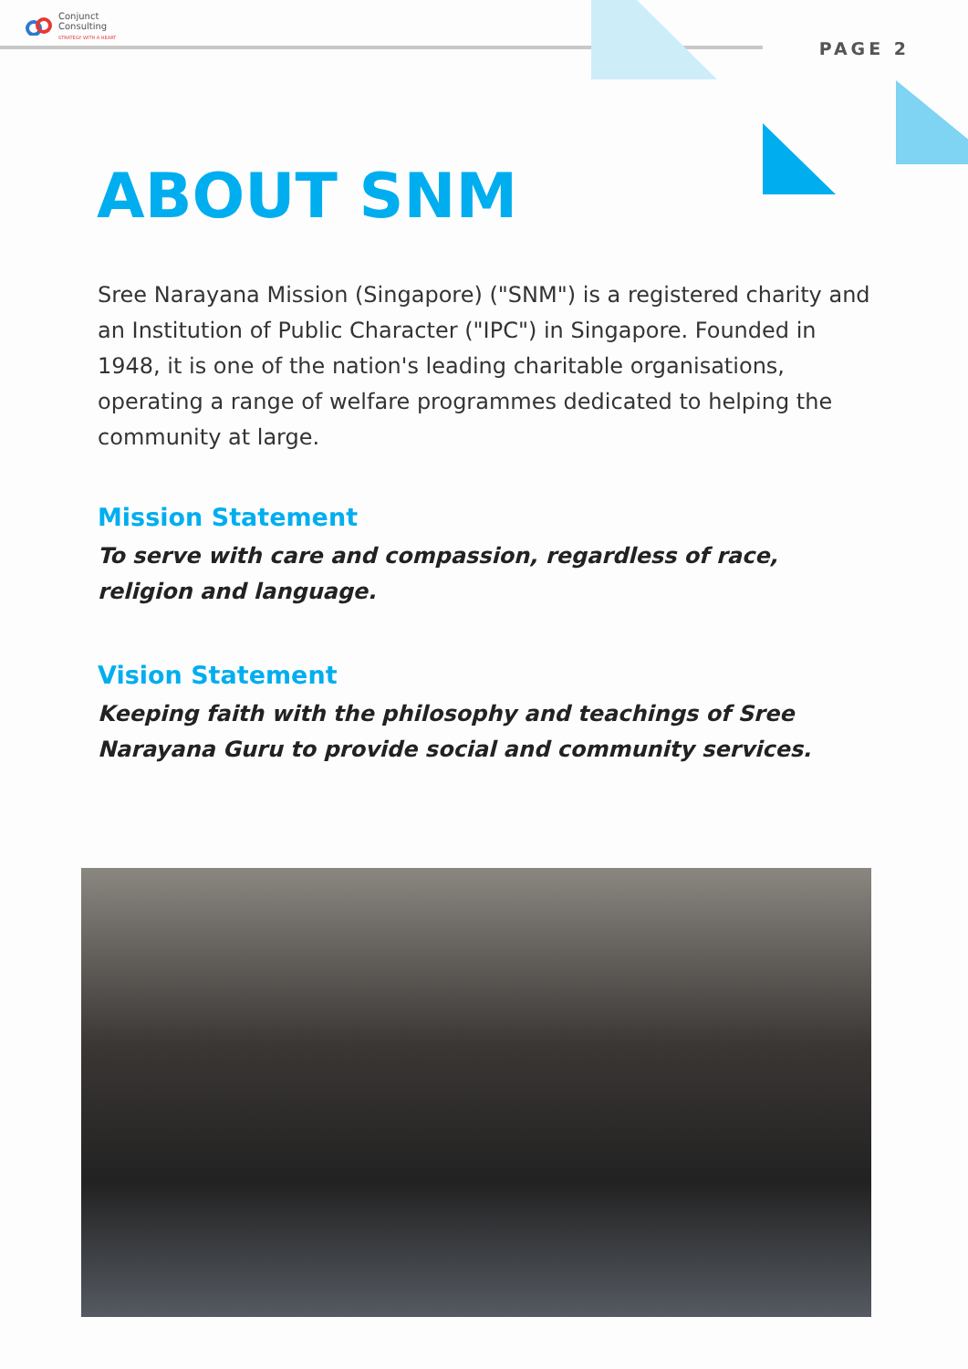Conjunct
Consulting
STRATEGY WITH A HEART
PAGE 2
ABOUT SNM
Sree Narayana Mission (Singapore) ("SNM") is a registered charity and an Institution of Public Character ("IPC") in Singapore. Founded in 1948, it is one of the nation's leading charitable organisations, operating a range of welfare programmes dedicated to helping the community at large.
Mission Statement
To serve with care and compassion, regardless of race, religion and language.
Vision Statement
Keeping faith with the philosophy and teachings of Sree Narayana Guru to provide social and community services.